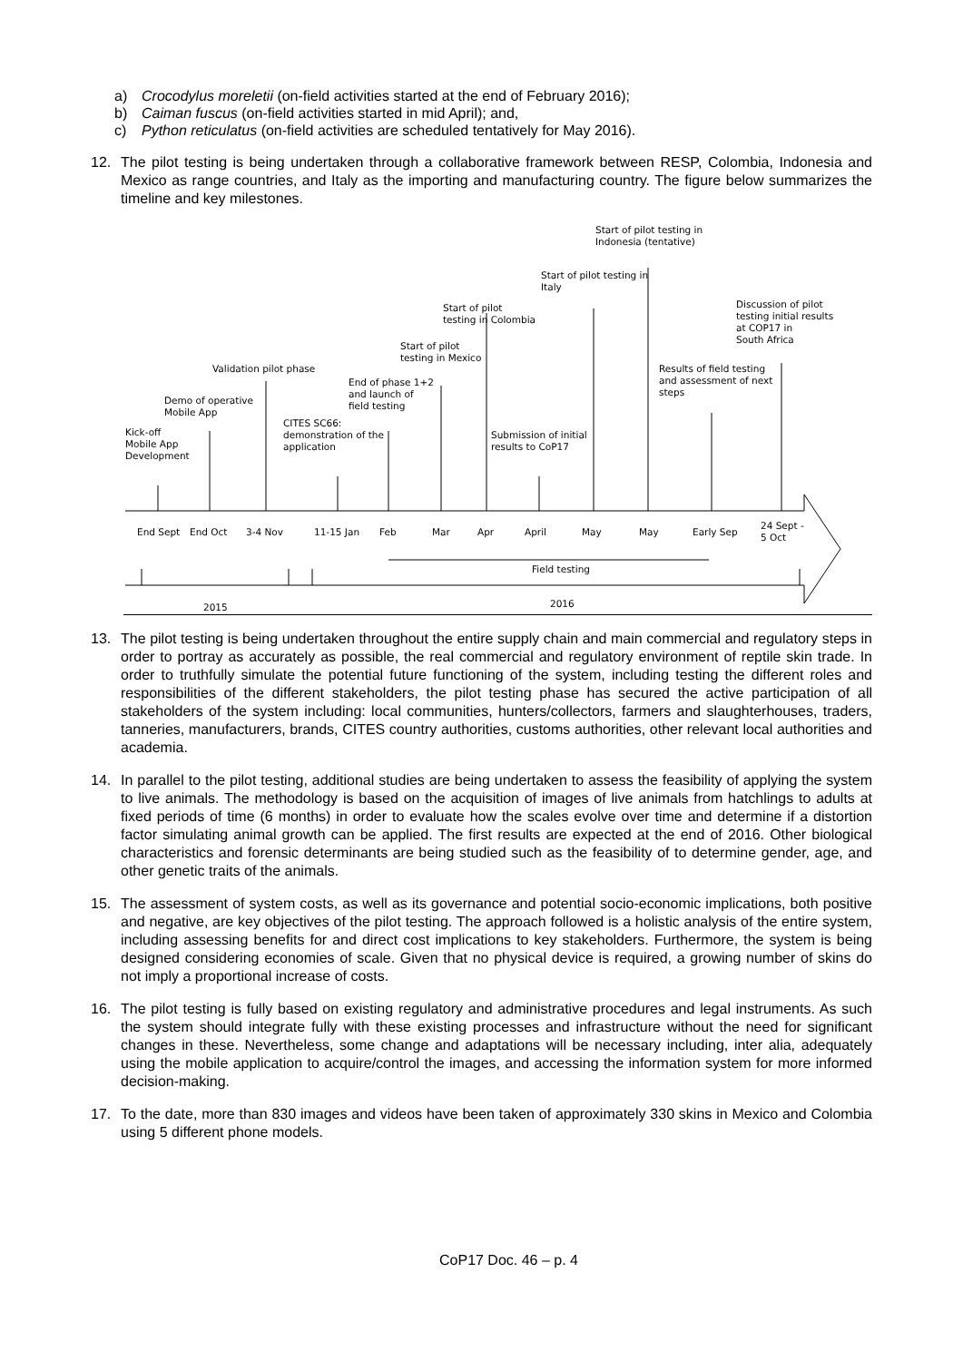a) Crocodylus moreletii (on-field activities started at the end of February 2016);
b) Caiman fuscus (on-field activities started in mid April); and,
c) Python reticulatus (on-field activities are scheduled tentatively for May 2016).
12. The pilot testing is being undertaken through a collaborative framework between RESP, Colombia, Indonesia and Mexico as range countries, and Italy as the importing and manufacturing country. The figure below summarizes the timeline and key milestones.
Start of pilot testing in
Indonesia (tentative)
Start of pilot testing in
Italy
Start of pilot
testing in Colombia
Discussion of pilot
testing initial results
at COP17 in
South Africa
Start of pilot
testing in Mexico
Validation pilot phase
Results of field testing
and assessment of next
steps
End of phase 1+2
and launch of
field testing
Demo of operative
Mobile App
CITES SC66:
demonstration of the
application
Kick-off
Mobile App
Development
Submission of initial
results to CoP17
End Sept End Oct 3-4 Nov 11-15 Jan Feb Mar Apr April May May Early Sep
24 Sept -
5 Oct
Field testing
2015 2016
13. The pilot testing is being undertaken throughout the entire supply chain and main commercial and regulatory steps in order to portray as accurately as possible, the real commercial and regulatory environment of reptile skin trade. In order to truthfully simulate the potential future functioning of the system, including testing the different roles and responsibilities of the different stakeholders, the pilot testing phase has secured the active participation of all stakeholders of the system including: local communities, hunters/collectors, farmers and slaughterhouses, traders, tanneries, manufacturers, brands, CITES country authorities, customs authorities, other relevant local authorities and academia.
14. In parallel to the pilot testing, additional studies are being undertaken to assess the feasibility of applying the system to live animals. The methodology is based on the acquisition of images of live animals from hatchlings to adults at fixed periods of time (6 months) in order to evaluate how the scales evolve over time and determine if a distortion factor simulating animal growth can be applied. The first results are expected at the end of 2016. Other biological characteristics and forensic determinants are being studied such as the feasibility of to determine gender, age, and other genetic traits of the animals.
15. The assessment of system costs, as well as its governance and potential socio-economic implications, both positive and negative, are key objectives of the pilot testing. The approach followed is a holistic analysis of the entire system, including assessing benefits for and direct cost implications to key stakeholders. Furthermore, the system is being designed considering economies of scale. Given that no physical device is required, a growing number of skins do not imply a proportional increase of costs.
16. The pilot testing is fully based on existing regulatory and administrative procedures and legal instruments. As such the system should integrate fully with these existing processes and infrastructure without the need for significant changes in these. Nevertheless, some change and adaptations will be necessary including, inter alia, adequately using the mobile application to acquire/control the images, and accessing the information system for more informed decision-making.
17. To the date, more than 830 images and videos have been taken of approximately 330 skins in Mexico and Colombia using 5 different phone models.
CoP17 Doc. 46 – p. 4